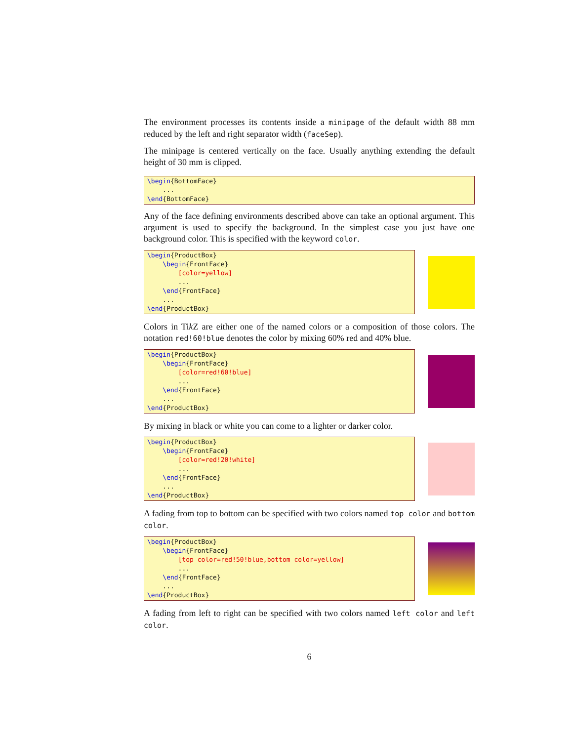The environment processes its contents inside a minipage of the default width 88 mm reduced by the left and right separator width (faceSep).
The minipage is centered vertically on the face. Usually anything extending the default height of 30 mm is clipped.
\begin{BottomFace} ... \end{BottomFace}
Any of the face defining environments described above can take an optional argument. This argument is used to specify the background. In the simplest case you just have one background color. This is specified with the keyword color.
\begin{ProductBox} \begin{FrontFace} [color=yellow] ... \end{FrontFace} ... \end{ProductBox}
Colors in Tik Z are either one of the named colors or a composition of those colors. The notation red!60!blue denotes the color by mixing 60% red and 40% blue.
\begin{ProductBox} \begin{FrontFace} [color=red!60!blue] ... \end{FrontFace} ... \end{ProductBox}
By mixing in black or white you can come to a lighter or darker color.
\begin{ProductBox} \begin{FrontFace} [color=red!20!white] ... \end{FrontFace} ... \end{ProductBox}
A fading from top to bottom can be specified with two colors named top color and bottom color.
\begin{ProductBox} \begin{FrontFace} [top color=red!50!blue,bottom color=yellow] ... \end{FrontFace} ... \end{ProductBox}
A fading from left to right can be specified with two colors named left color and left color.
6